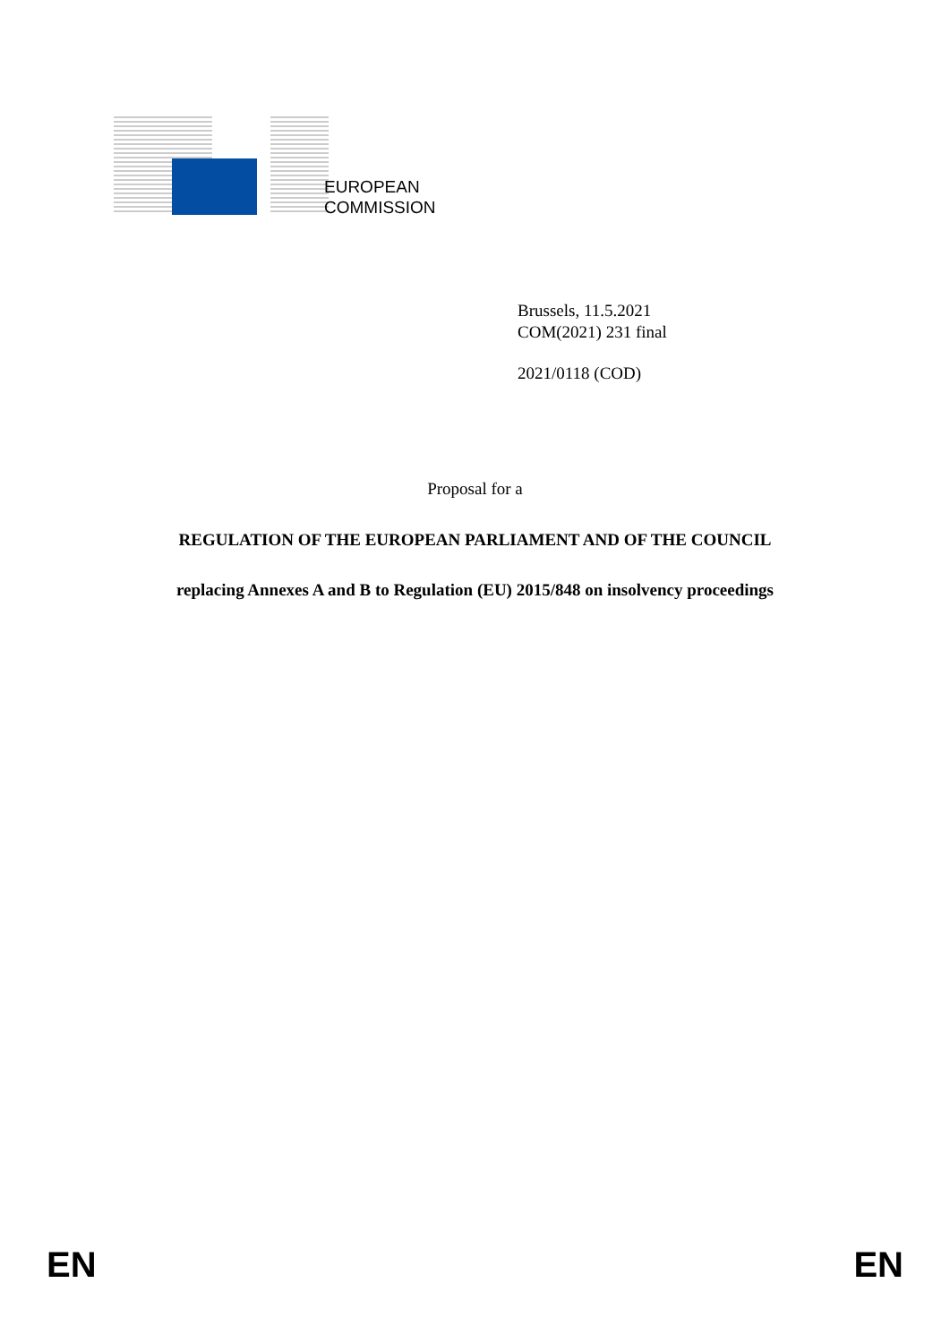EUROPEAN
COMMISSION
Brussels, 11.5.2021
COM(2021) 231 final
2021/0118 (COD)
Proposal for a
REGULATION OF THE EUROPEAN PARLIAMENT AND OF THE COUNCIL
replacing Annexes A and B to Regulation (EU) 2015/848 on insolvency proceedings
EN EN